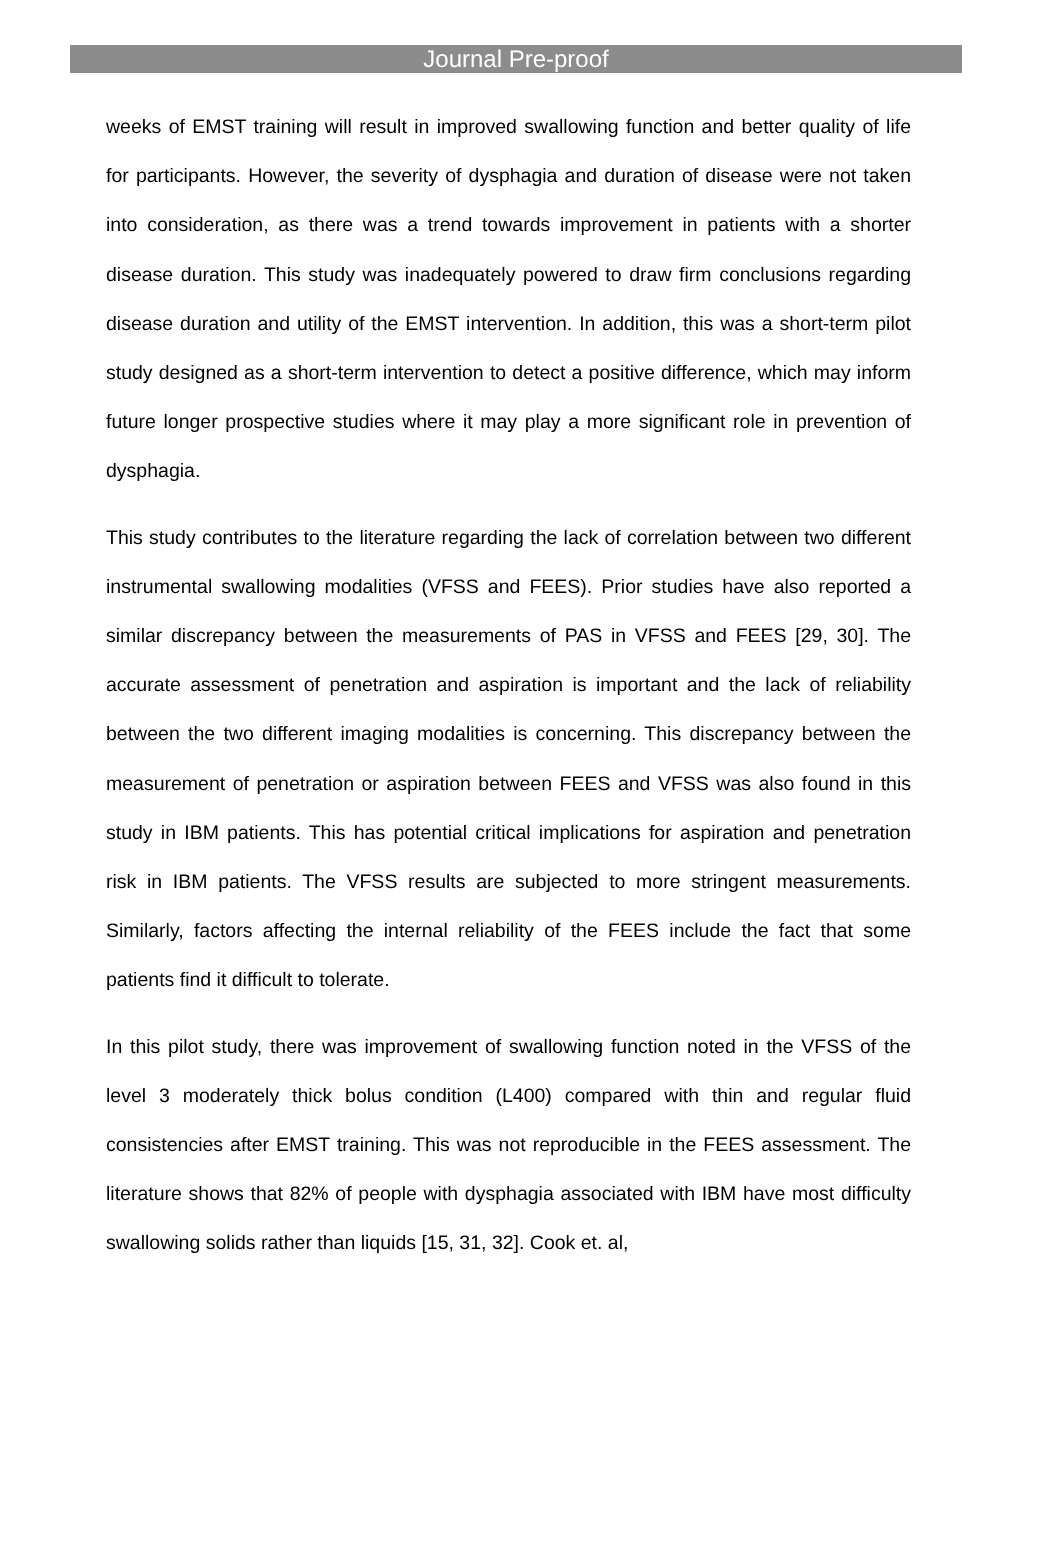Journal Pre-proof
weeks of EMST training will result in improved swallowing function and better quality of life for participants. However, the severity of dysphagia and duration of disease were not taken into consideration, as there was a trend towards improvement in patients with a shorter disease duration. This study was inadequately powered to draw firm conclusions regarding disease duration and utility of the EMST intervention. In addition, this was a short-term pilot study designed as a short-term intervention to detect a positive difference, which may inform future longer prospective studies where it may play a more significant role in prevention of dysphagia.
This study contributes to the literature regarding the lack of correlation between two different instrumental swallowing modalities (VFSS and FEES). Prior studies have also reported a similar discrepancy between the measurements of PAS in VFSS and FEES [29, 30]. The accurate assessment of penetration and aspiration is important and the lack of reliability between the two different imaging modalities is concerning. This discrepancy between the measurement of penetration or aspiration between FEES and VFSS was also found in this study in IBM patients. This has potential critical implications for aspiration and penetration risk in IBM patients. The VFSS results are subjected to more stringent measurements. Similarly, factors affecting the internal reliability of the FEES include the fact that some patients find it difficult to tolerate.
In this pilot study, there was improvement of swallowing function noted in the VFSS of the level 3 moderately thick bolus condition (L400) compared with thin and regular fluid consistencies after EMST training. This was not reproducible in the FEES assessment. The literature shows that 82% of people with dysphagia associated with IBM have most difficulty swallowing solids rather than liquids [15, 31, 32]. Cook et. al,